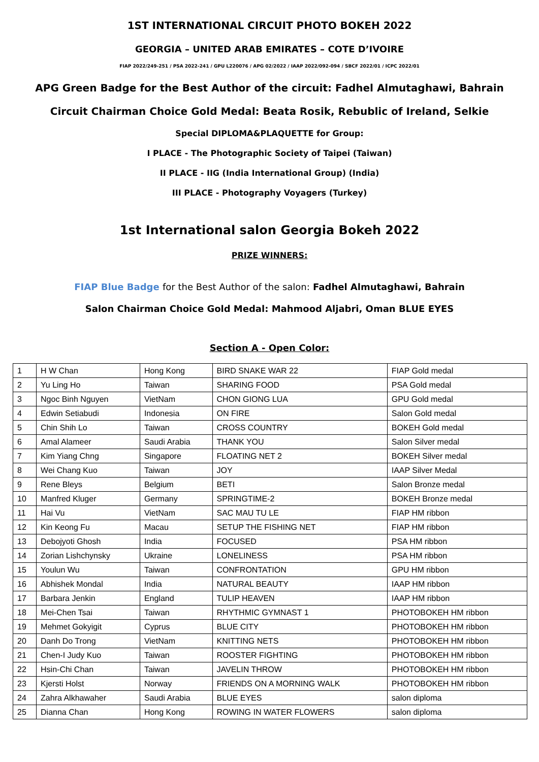1ST INTERNATIONAL CIRCUIT PHOTO BOKEH 2022
GEORGIA – UNITED ARAB EMIRATES – COTE D’IVOIRE
FIAP 2022/249-251 / PSA 2022-241 / GPU L220076 / APG 02/2022 / IAAP 2022/092-094 / SBCF 2022/01 / ICPC 2022/01
APG Green Badge for the Best Author of the circuit: Fadhel Almutaghawi, Bahrain
Circuit Chairman Choice Gold Medal: Beata Rosik, Rebublic of Ireland, Selkie
Special DIPLOMA&PLAQUETTE for Group:
I PLACE - The Photographic Society of Taipei (Taiwan)
II PLACE - IIG (India International Group) (India)
III PLACE - Photography Voyagers (Turkey)
1st International salon Georgia Bokeh 2022
PRIZE WINNERS:
FIAP Blue Badge for the Best Author of the salon: Fadhel Almutaghawi, Bahrain
Salon Chairman Choice Gold Medal: Mahmood Aljabri, Oman BLUE EYES
Section A - Open Color:
| 1 | H W Chan | Hong Kong | BIRD SNAKE WAR 22 | FIAP Gold medal |
| 2 | Yu Ling Ho | Taiwan | SHARING FOOD | PSA Gold medal |
| 3 | Ngoc Binh Nguyen | VietNam | CHON GIONG LUA | GPU Gold medal |
| 4 | Edwin Setiabudi | Indonesia | ON FIRE | Salon Gold medal |
| 5 | Chin Shih Lo | Taiwan | CROSS COUNTRY | BOKEH Gold medal |
| 6 | Amal Alameer | Saudi Arabia | THANK YOU | Salon Silver medal |
| 7 | Kim Yiang Chng | Singapore | FLOATING NET 2 | BOKEH Silver medal |
| 8 | Wei Chang Kuo | Taiwan | JOY | IAAP Silver Medal |
| 9 | Rene Bleys | Belgium | BETI | Salon Bronze medal |
| 10 | Manfred Kluger | Germany | SPRINGTIME-2 | BOKEH Bronze medal |
| 11 | Hai Vu | VietNam | SAC MAU TU LE | FIAP HM ribbon |
| 12 | Kin Keong Fu | Macau | SETUP THE FISHING NET | FIAP HM ribbon |
| 13 | Debojyoti Ghosh | India | FOCUSED | PSA HM ribbon |
| 14 | Zorian Lishchynsky | Ukraine | LONELINESS | PSA HM ribbon |
| 15 | Youlun Wu | Taiwan | CONFRONTATION | GPU HM ribbon |
| 16 | Abhishek Mondal | India | NATURAL BEAUTY | IAAP HM ribbon |
| 17 | Barbara Jenkin | England | TULIP HEAVEN | IAAP HM ribbon |
| 18 | Mei-Chen Tsai | Taiwan | RHYTHMIC GYMNAST 1 | PHOTOBOKEH HM ribbon |
| 19 | Mehmet Gokyigit | Cyprus | BLUE CITY | PHOTOBOKEH HM ribbon |
| 20 | Danh Do Trong | VietNam | KNITTING NETS | PHOTOBOKEH HM ribbon |
| 21 | Chen-I Judy Kuo | Taiwan | ROOSTER FIGHTING | PHOTOBOKEH HM ribbon |
| 22 | Hsin-Chi Chan | Taiwan | JAVELIN THROW | PHOTOBOKEH HM ribbon |
| 23 | Kjersti Holst | Norway | FRIENDS ON A MORNING WALK | PHOTOBOKEH HM ribbon |
| 24 | Zahra Alkhawaher | Saudi Arabia | BLUE EYES | salon diploma |
| 25 | Dianna Chan | Hong Kong | ROWING IN WATER FLOWERS | salon diploma |